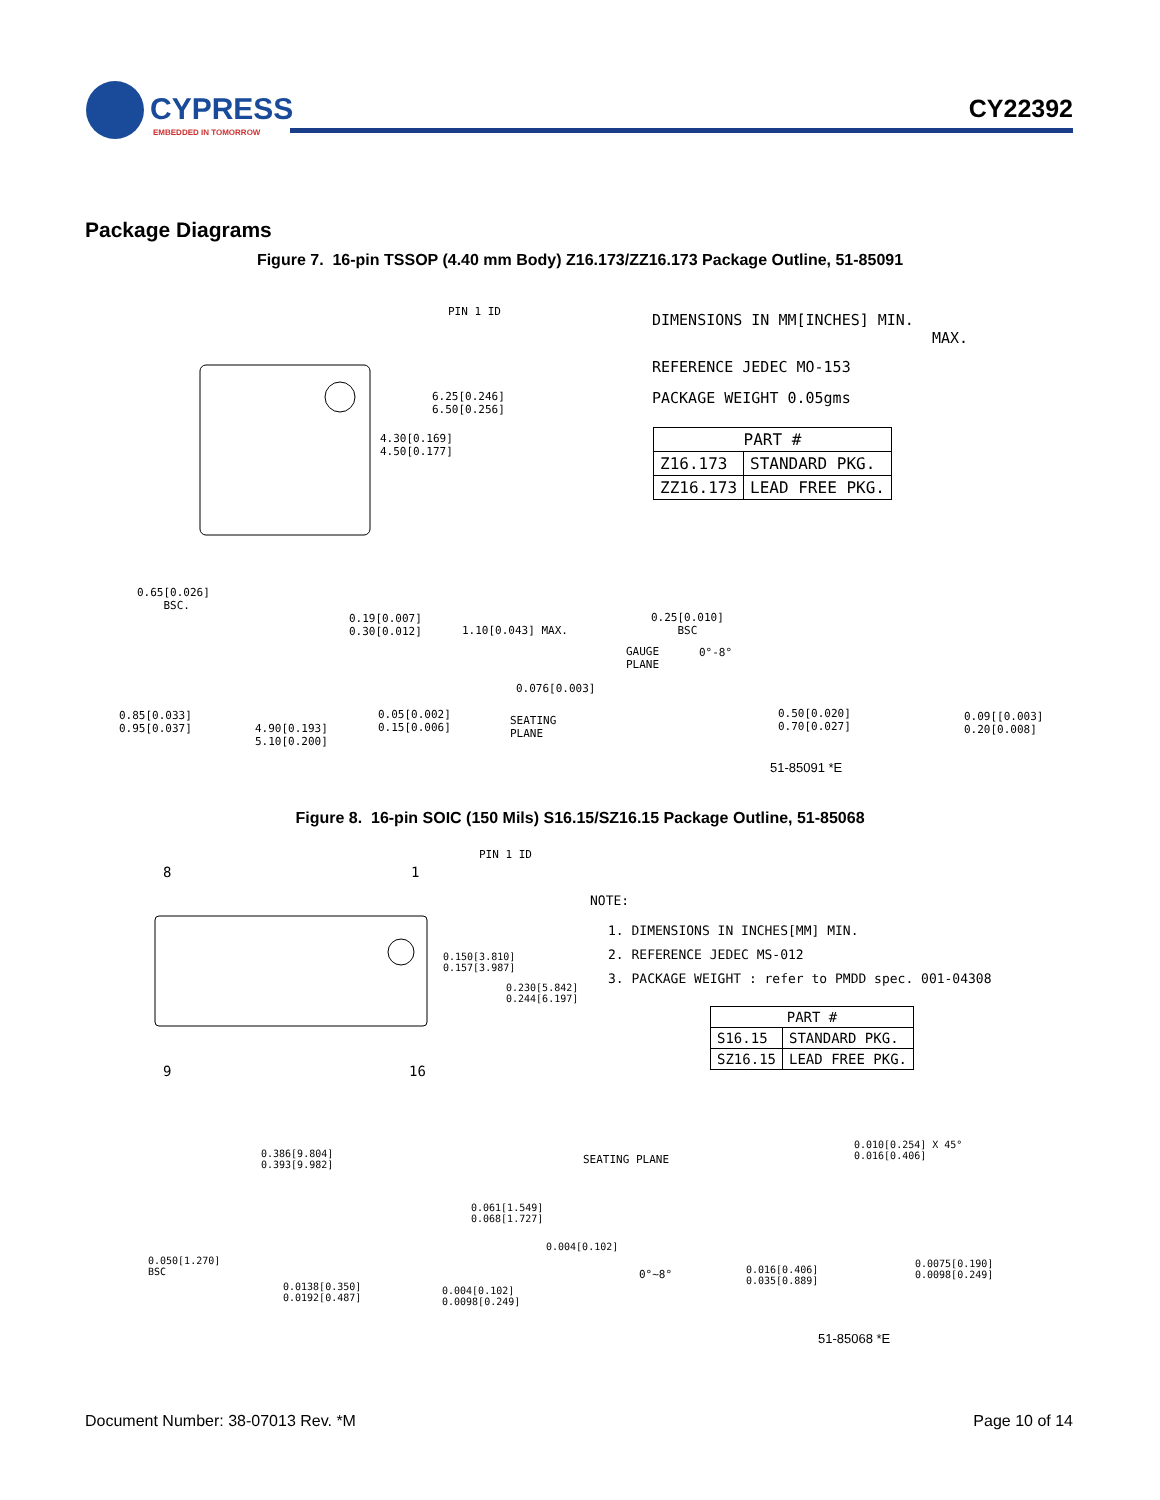CYPRESS
EMBEDDED IN TOMORROW
CY22392
Package Diagrams
Figure 7. 16-pin TSSOP (4.40 mm Body) Z16.173/ZZ16.173 Package Outline, 51-85091
PIN 1 ID
6.25[0.246]
6.50[0.256]
4.30[0.169]
4.50[0.177]
DIMENSIONS IN MM[INCHES] MIN.
MAX.
REFERENCE JEDEC MO-153
PACKAGE WEIGHT 0.05gms
| PART # | |
| --- | --- |
| Z16.173 | STANDARD PKG. |
| ZZ16.173 | LEAD FREE PKG. |
0.65[0.026]
BSC.
0.19[0.007]
0.30[0.012]
1.10[0.043] MAX.
0.076[0.003]
0.85[0.033]
0.95[0.037]
4.90[0.193]
5.10[0.200]
0.05[0.002]
0.15[0.006]
SEATING
PLANE
0.25[0.010]
BSC
GAUGE
PLANE
0°-8°
0.50[0.020]
0.70[0.027]
0.09[[0.003]
0.20[0.008]
51-85091 *E
Figure 8. 16-pin SOIC (150 Mils) S16.15/SZ16.15 Package Outline, 51-85068
8 1
PIN 1 ID
0.150[3.810]
0.157[3.987]
0.230[5.842]
0.244[6.197]
9 16
NOTE:
1. DIMENSIONS IN INCHES[MM] MIN.
2. REFERENCE JEDEC MS-012
3. PACKAGE WEIGHT : refer to PMDD spec. 001-04308
| PART # | |
| --- | --- |
| S16.15 | STANDARD PKG. |
| SZ16.15 | LEAD FREE PKG. |
0.386[9.804]
0.393[9.982]
SEATING PLANE
0.061[1.549]
0.068[1.727]
0.004[0.102]
0.050[1.270]
BSC
0.0138[0.350]
0.0192[0.487]
0.004[0.102]
0.0098[0.249]
0.010[0.254] X 45°
0.016[0.406]
0°~8°
0.016[0.406]
0.035[0.889]
0.0075[0.190]
0.0098[0.249]
51-85068 *E
Document Number: 38-07013 Rev. *M
Page 10 of 14